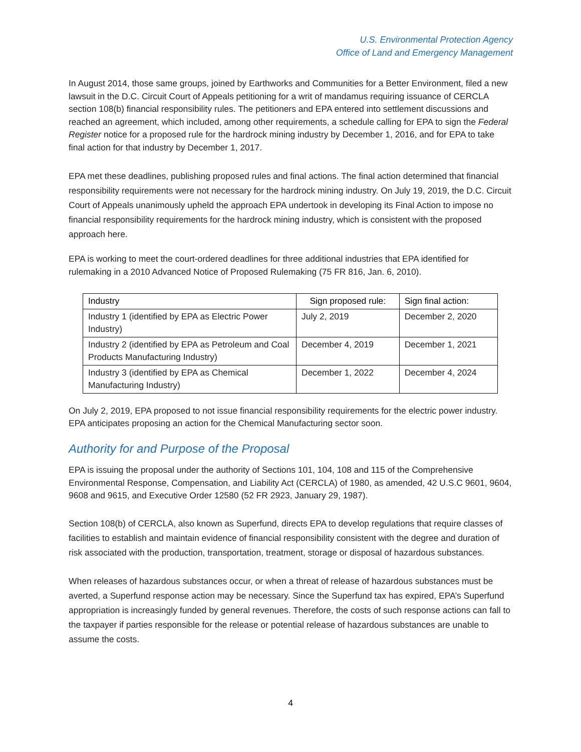U.S. Environmental Protection Agency
Office of Land and Emergency Management
In August 2014, those same groups, joined by Earthworks and Communities for a Better Environment, filed a new lawsuit in the D.C. Circuit Court of Appeals petitioning for a writ of mandamus requiring issuance of CERCLA section 108(b) financial responsibility rules. The petitioners and EPA entered into settlement discussions and reached an agreement, which included, among other requirements, a schedule calling for EPA to sign the Federal Register notice for a proposed rule for the hardrock mining industry by December 1, 2016, and for EPA to take final action for that industry by December 1, 2017.
EPA met these deadlines, publishing proposed rules and final actions. The final action determined that financial responsibility requirements were not necessary for the hardrock mining industry. On July 19, 2019, the D.C. Circuit Court of Appeals unanimously upheld the approach EPA undertook in developing its Final Action to impose no financial responsibility requirements for the hardrock mining industry, which is consistent with the proposed approach here.
EPA is working to meet the court-ordered deadlines for three additional industries that EPA identified for rulemaking in a 2010 Advanced Notice of Proposed Rulemaking (75 FR 816, Jan. 6, 2010).
| Industry | Sign proposed rule: | Sign final action: |
| --- | --- | --- |
| Industry 1 (identified by EPA as Electric Power Industry) | July 2, 2019 | December 2, 2020 |
| Industry 2 (identified by EPA as Petroleum and Coal Products Manufacturing Industry) | December 4, 2019 | December 1, 2021 |
| Industry 3 (identified by EPA as Chemical Manufacturing Industry) | December 1, 2022 | December 4, 2024 |
On July 2, 2019, EPA proposed to not issue financial responsibility requirements for the electric power industry. EPA anticipates proposing an action for the Chemical Manufacturing sector soon.
Authority for and Purpose of the Proposal
EPA is issuing the proposal under the authority of Sections 101, 104, 108 and 115 of the Comprehensive Environmental Response, Compensation, and Liability Act (CERCLA) of 1980, as amended, 42 U.S.C 9601, 9604, 9608 and 9615, and Executive Order 12580 (52 FR 2923, January 29, 1987).
Section 108(b) of CERCLA, also known as Superfund, directs EPA to develop regulations that require classes of facilities to establish and maintain evidence of financial responsibility consistent with the degree and duration of risk associated with the production, transportation, treatment, storage or disposal of hazardous substances.
When releases of hazardous substances occur, or when a threat of release of hazardous substances must be averted, a Superfund response action may be necessary. Since the Superfund tax has expired, EPA’s Superfund appropriation is increasingly funded by general revenues. Therefore, the costs of such response actions can fall to the taxpayer if parties responsible for the release or potential release of hazardous substances are unable to assume the costs.
4